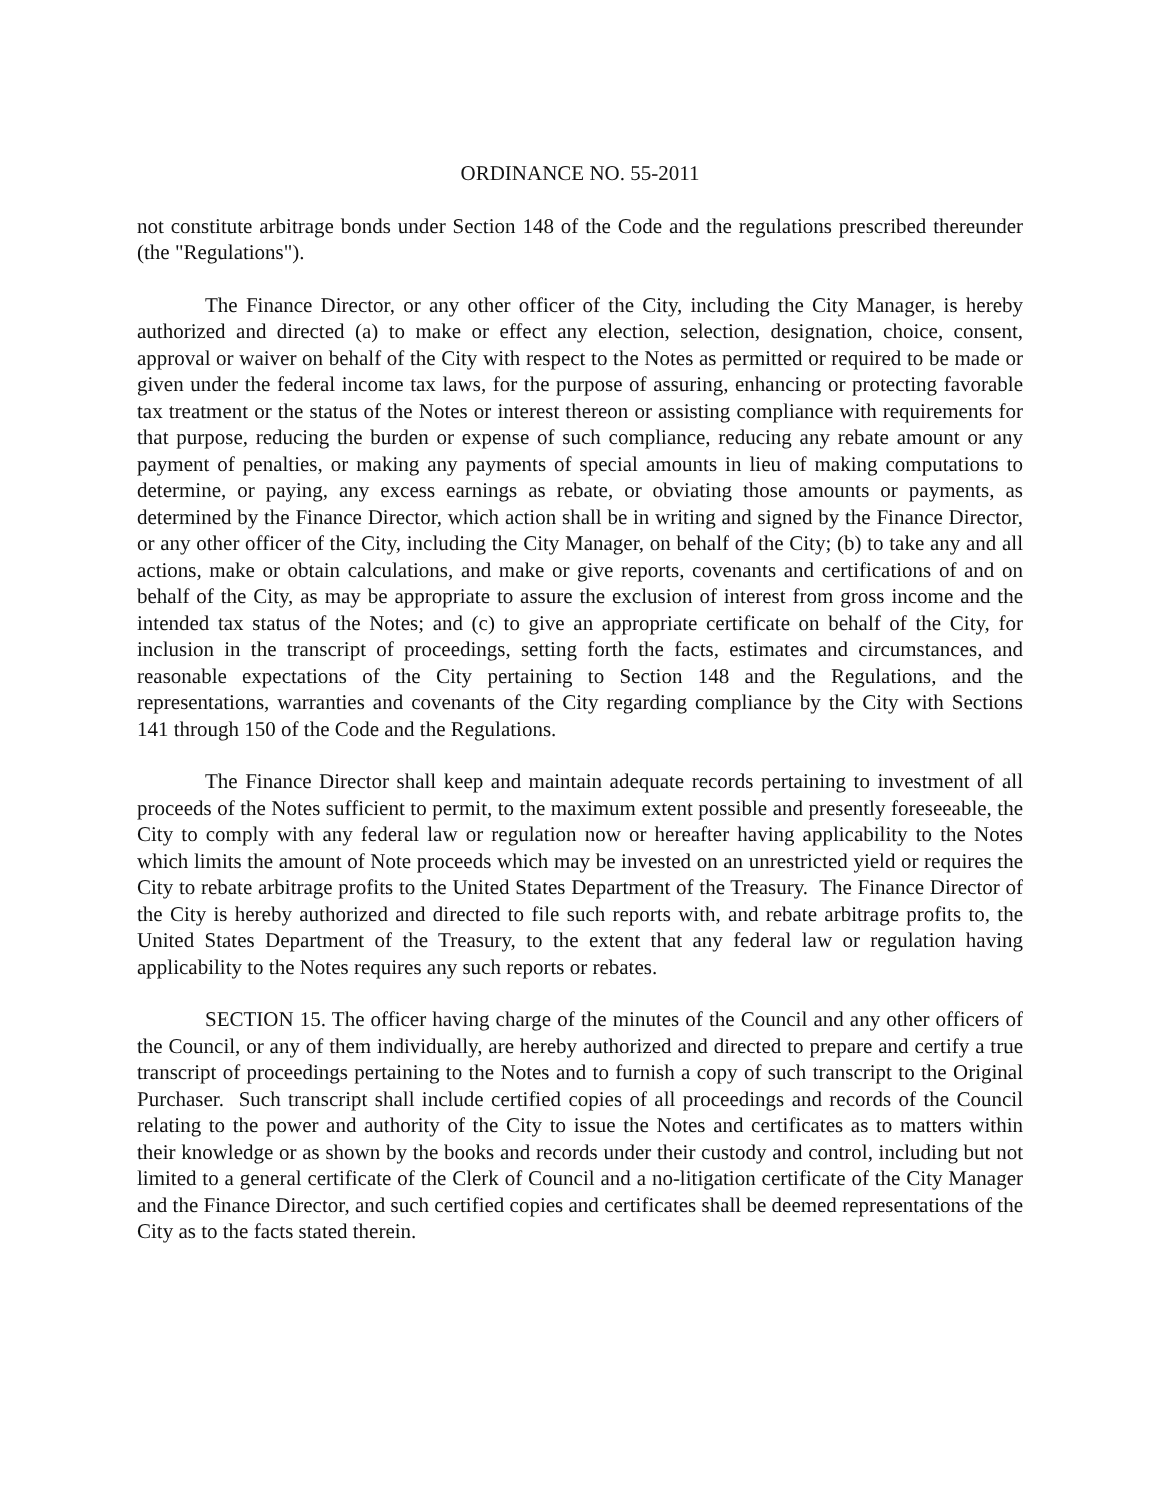ORDINANCE NO. 55-2011
not constitute arbitrage bonds under Section 148 of the Code and the regulations prescribed thereunder (the "Regulations").
The Finance Director, or any other officer of the City, including the City Manager, is hereby authorized and directed (a) to make or effect any election, selection, designation, choice, consent, approval or waiver on behalf of the City with respect to the Notes as permitted or required to be made or given under the federal income tax laws, for the purpose of assuring, enhancing or protecting favorable tax treatment or the status of the Notes or interest thereon or assisting compliance with requirements for that purpose, reducing the burden or expense of such compliance, reducing any rebate amount or any payment of penalties, or making any payments of special amounts in lieu of making computations to determine, or paying, any excess earnings as rebate, or obviating those amounts or payments, as determined by the Finance Director, which action shall be in writing and signed by the Finance Director, or any other officer of the City, including the City Manager, on behalf of the City; (b) to take any and all actions, make or obtain calculations, and make or give reports, covenants and certifications of and on behalf of the City, as may be appropriate to assure the exclusion of interest from gross income and the intended tax status of the Notes; and (c) to give an appropriate certificate on behalf of the City, for inclusion in the transcript of proceedings, setting forth the facts, estimates and circumstances, and reasonable expectations of the City pertaining to Section 148 and the Regulations, and the representations, warranties and covenants of the City regarding compliance by the City with Sections 141 through 150 of the Code and the Regulations.
The Finance Director shall keep and maintain adequate records pertaining to investment of all proceeds of the Notes sufficient to permit, to the maximum extent possible and presently foreseeable, the City to comply with any federal law or regulation now or hereafter having applicability to the Notes which limits the amount of Note proceeds which may be invested on an unrestricted yield or requires the City to rebate arbitrage profits to the United States Department of the Treasury. The Finance Director of the City is hereby authorized and directed to file such reports with, and rebate arbitrage profits to, the United States Department of the Treasury, to the extent that any federal law or regulation having applicability to the Notes requires any such reports or rebates.
SECTION 15. The officer having charge of the minutes of the Council and any other officers of the Council, or any of them individually, are hereby authorized and directed to prepare and certify a true transcript of proceedings pertaining to the Notes and to furnish a copy of such transcript to the Original Purchaser. Such transcript shall include certified copies of all proceedings and records of the Council relating to the power and authority of the City to issue the Notes and certificates as to matters within their knowledge or as shown by the books and records under their custody and control, including but not limited to a general certificate of the Clerk of Council and a no-litigation certificate of the City Manager and the Finance Director, and such certified copies and certificates shall be deemed representations of the City as to the facts stated therein.